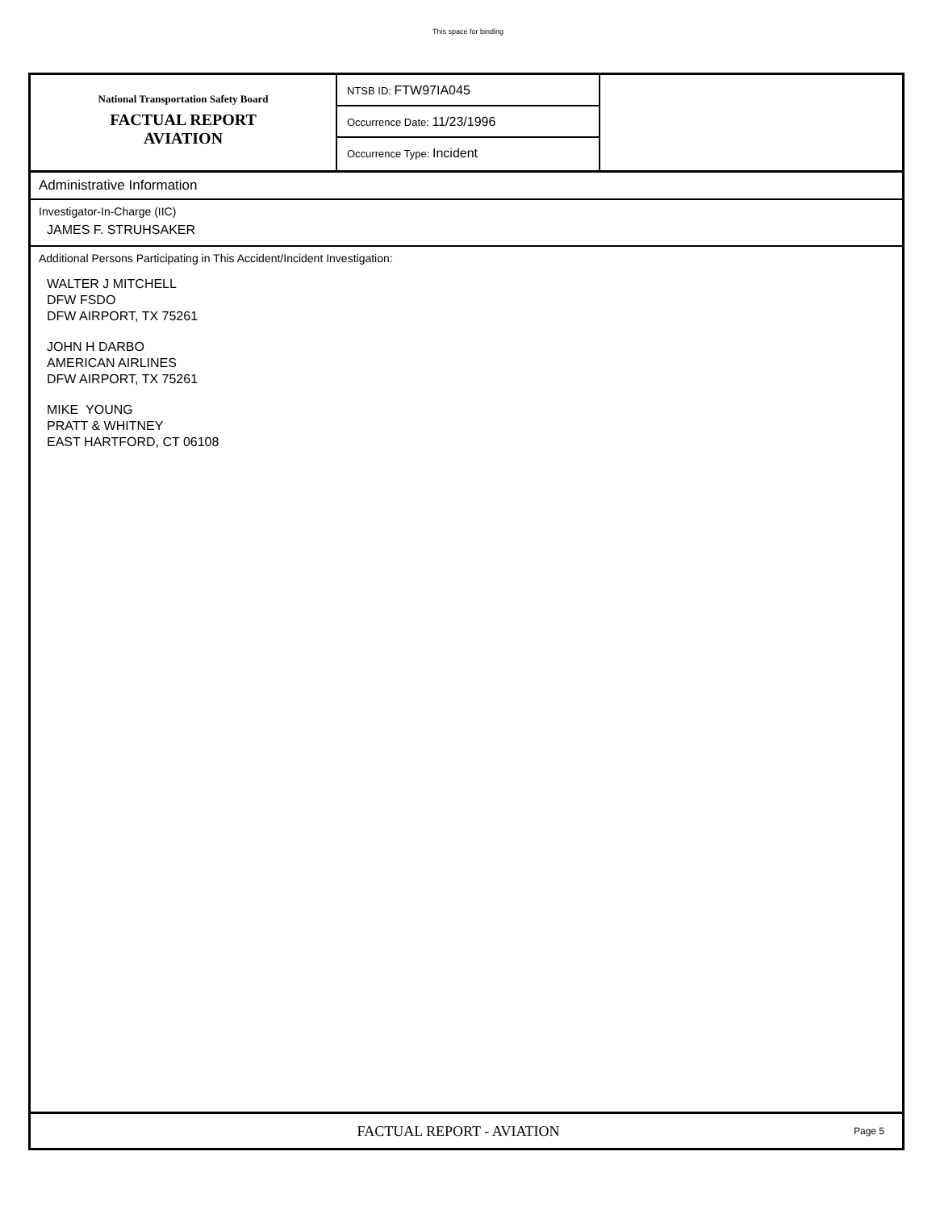This space for binding
National Transportation Safety Board
FACTUAL REPORT
AVIATION
NTSB ID: FTW97IA045
Occurrence Date: 11/23/1996
Occurrence Type: Incident
Administrative Information
Investigator-In-Charge (IIC)
JAMES F. STRUHSAKER
Additional Persons Participating in This Accident/Incident Investigation:
WALTER J MITCHELL
DFW FSDO
DFW AIRPORT, TX 75261
JOHN H DARBO
AMERICAN AIRLINES
DFW AIRPORT, TX 75261
MIKE YOUNG
PRATT & WHITNEY
EAST HARTFORD, CT 06108
FACTUAL REPORT - AVIATION
Page 5